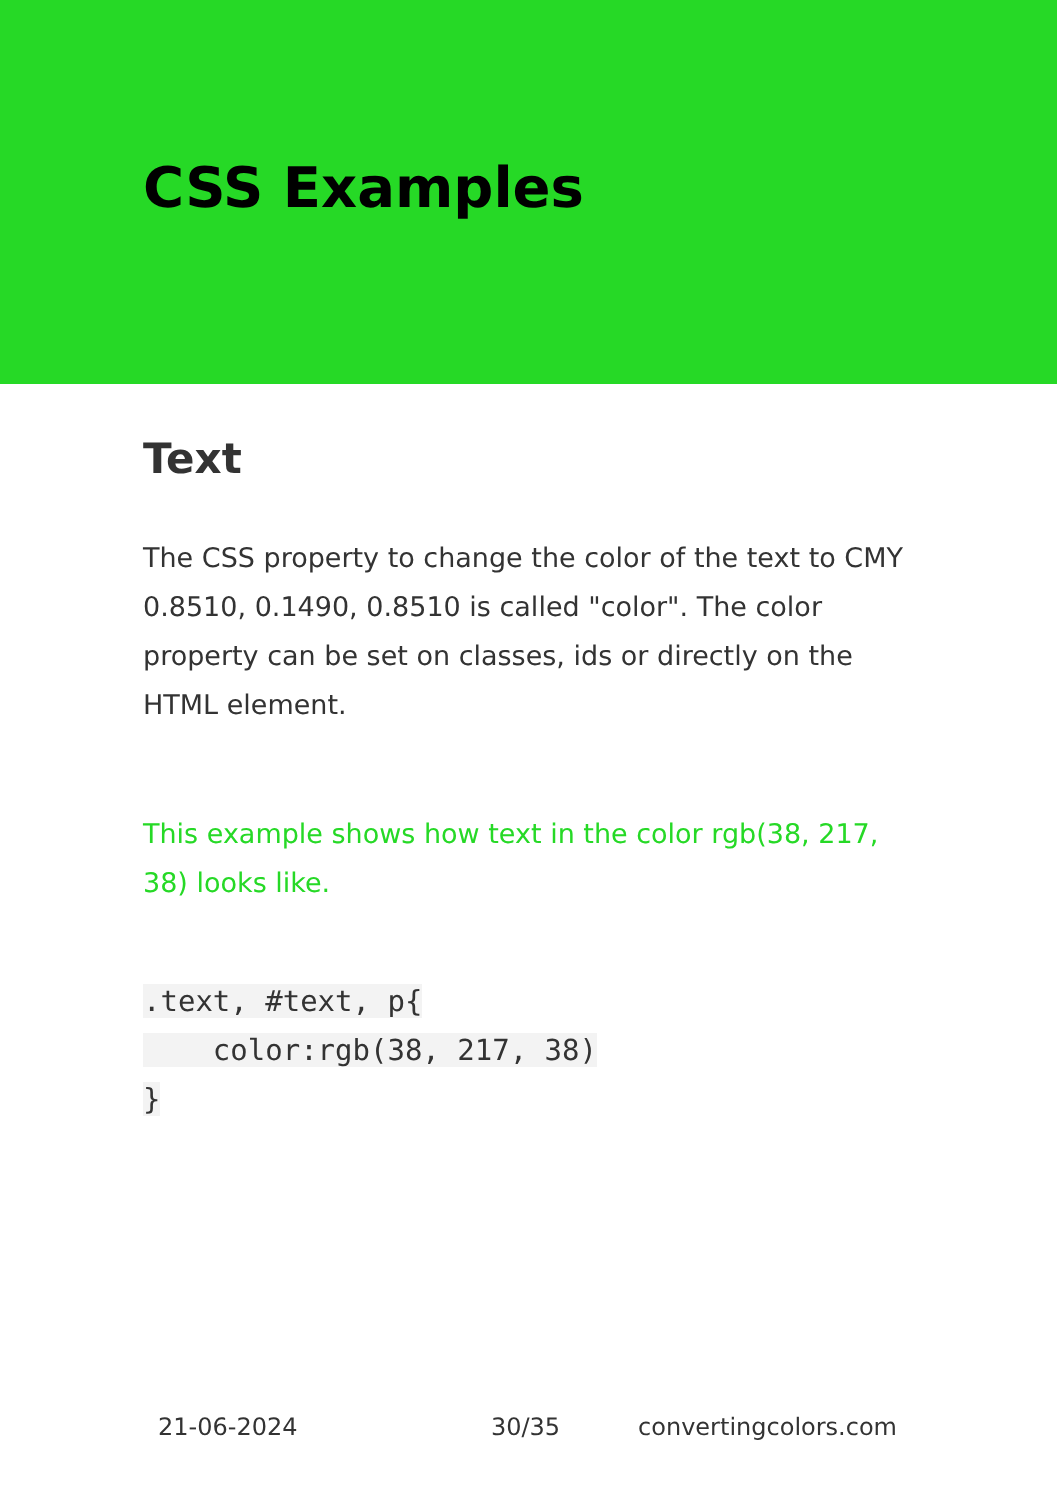CSS Examples
Text
The CSS property to change the color of the text to CMY 0.8510, 0.1490, 0.8510 is called "color". The color property can be set on classes, ids or directly on the HTML element.
This example shows how text in the color rgb(38, 217, 38) looks like.
.text, #text, p{
    color:rgb(38, 217, 38)
}
21-06-2024 30/35 convertingcolors.com